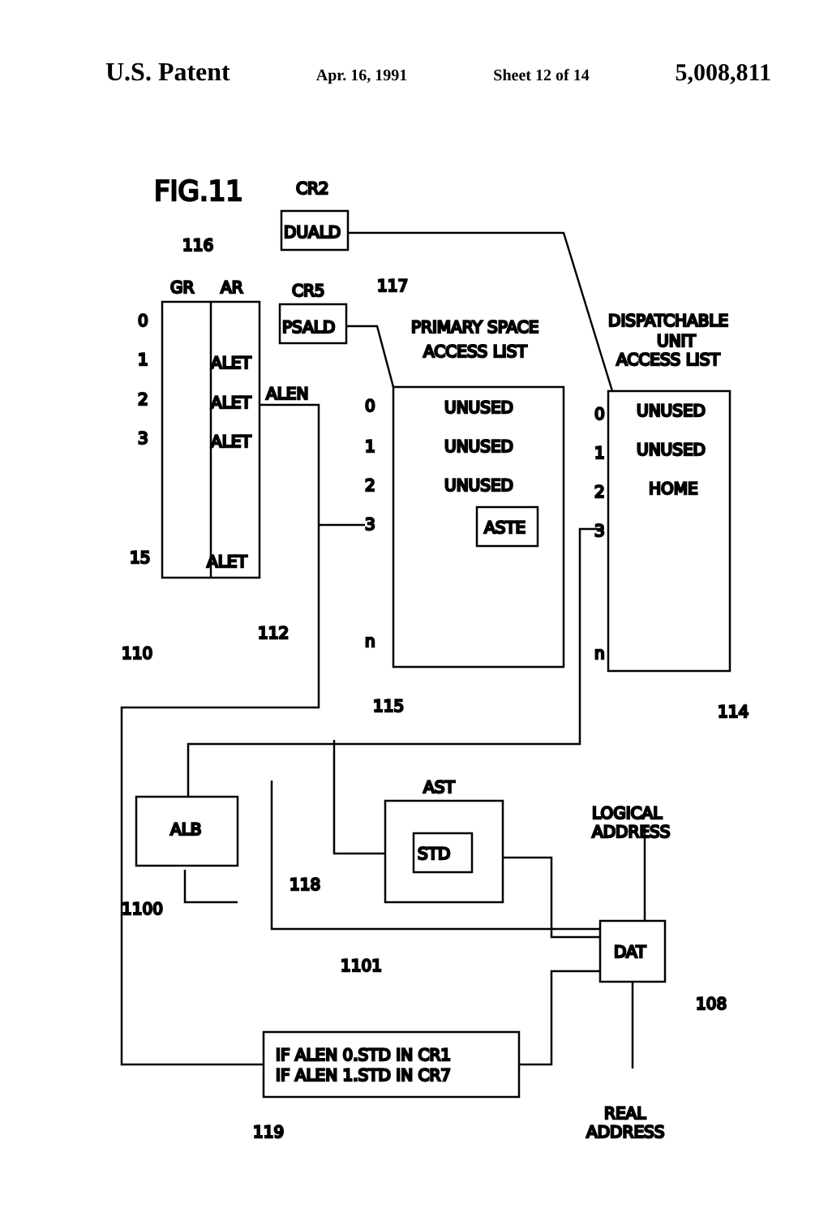U.S. Patent Apr. 16, 1991 Sheet 12 of 14 5,008,811
FIG.11
CR2
DUALD
116
GR
AR
CR5
117
PSALD
0
1
2
3
15
ALET
ALET
ALET
ALET
ALEN
PRIMARY SPACE
ACCESS LIST
UNUSED
UNUSED
UNUSED
ASTE
0
1
2
3
n
DISPATCHABLE
UNIT
ACCESS LIST
UNUSED
UNUSED
HOME
0
1
2
3
n
110
112
115
114
ALB
1100
AST
STD
118
1101
LOGICAL
ADDRESS
DAT
108
IF ALEN 0.STD IN CR1
IF ALEN 1.STD IN CR7
119
REAL
ADDRESS